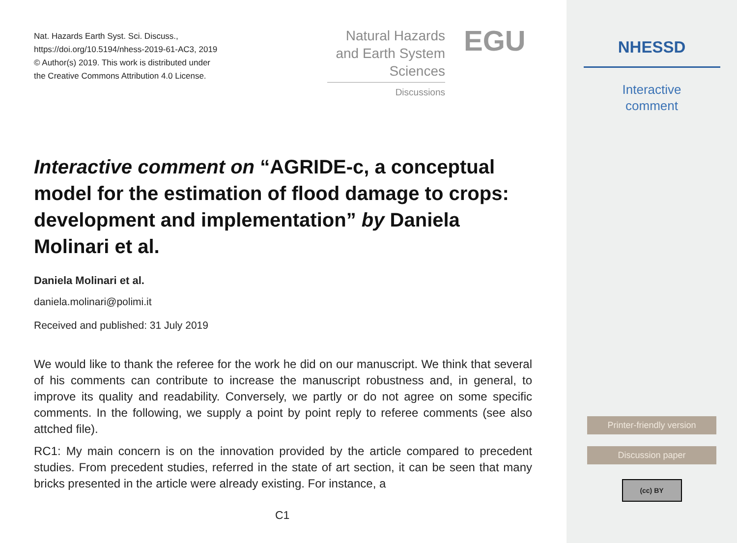Nat. Hazards Earth Syst. Sci. Discuss.,
https://doi.org/10.5194/nhess-2019-61-AC3, 2019
© Author(s) 2019. This work is distributed under
the Creative Commons Attribution 4.0 License.
Natural Hazards
and Earth System
Sciences
Discussions
EGU
Interactive comment on “AGRIDE-c, a conceptual model for the estimation of flood damage to crops: development and implementation” by Daniela Molinari et al.
Daniela Molinari et al.
daniela.molinari@polimi.it
Received and published: 31 July 2019
We would like to thank the referee for the work he did on our manuscript. We think that several of his comments can contribute to increase the manuscript robustness and, in general, to improve its quality and readability. Conversely, we partly or do not agree on some specific comments. In the following, we supply a point by point reply to referee comments (see also attched file).
RC1: My main concern is on the innovation provided by the article compared to precedent studies. From precedent studies, referred in the state of art section, it can be seen that many bricks presented in the article were already existing. For instance, a
C1
NHESSD
Interactive
comment
Printer-friendly version
Discussion paper
(cc) BY